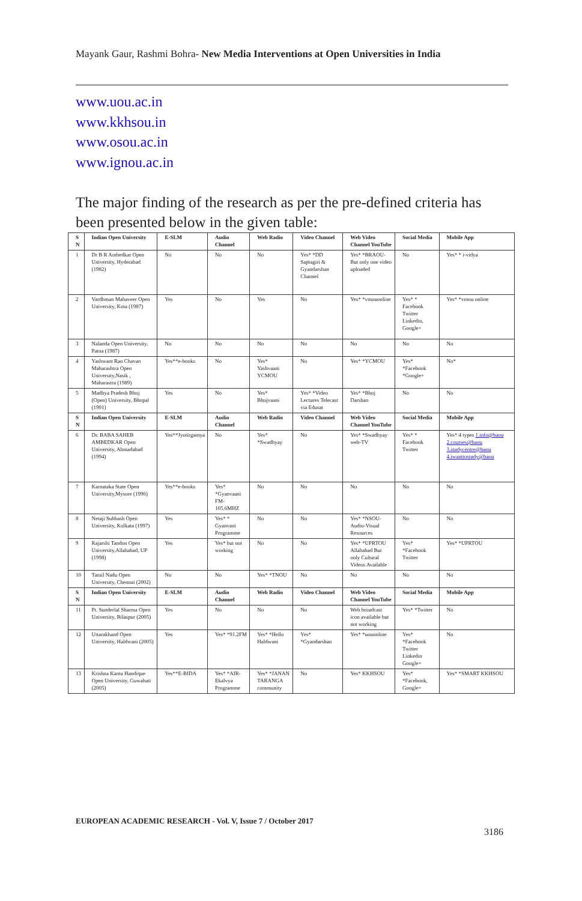Mayank Gaur, Rashmi Bohra- New Media Interventions at Open Universities in India
www.uou.ac.in
www.kkhsou.in
www.osou.ac.in
www.ignou.ac.in
The major finding of the research as per the pre-defined criteria has been presented below in the given table:
| S N | Indian Open University | E-SLM | Audio Channel | Web Radio | Video Channel | Web Video Channel YouTube | Social Media | Mobile App |
| --- | --- | --- | --- | --- | --- | --- | --- | --- |
| 1 | Dr B R Ambedkar Open University, Hyderabad (1982) | No | No | No | Yes* *DD Saptagiri & Gyandarshan Channel | Yes* *BRAOU- But only one video uploaded | No | Yes* * i-vidya |
| 2 | Vardhman Mahaveer Open University, Kota (1987) | Yes | No | Yes | No | Yes* *vmouonline | Yes* * Facebook Twitter Linkedin, Google+ | Yes* *vmou online |
| 3 | Nalanda Open University, Patna (1987) | No | No | No | No | No | No | No |
| 4 | Yashwant Rao Chavan Maharashtra Open University,Nasik , Maharastra (1989) | Yes**e-books | No | Yes* Yashvaani YCMOU | No | Yes* *YCMOU | Yes* *Facebook *Google+ | No* |
| 5 | Madhya Pradesh Bhoj (Open) University, Bhopal (1991) | Yes | No | Yes* Bhojvaani | Yes* *Video Lectures Telecast via Edusat | Yes* *Bhoj Darshan | No | No |
| S N | Indian Open University | E-SLM | Audio Channel | Web Radio | Video Channel | Web Video Channel YouTube | Social Media | Mobile App |
| 6 | Dr. BABA SAHEB AMBEDKAR Open University, Ahmadabad (1994) | Yes**Jyotirgamya | No | Yes* *Swadhyay | No | Yes* *Swadhyay web-TV | Yes* * Facebook Twitter | Yes* 4 types 1.info@baou 2.courses@baou 3.studycentre@baou 4.iwanttostudy@baou |
| 7 | Karnataka State Open University,Mysore (1996) | Yes**e-books | Yes* *Gyanvaani FM-105.6MHZ | No | No | No | No | No |
| 8 | Netaji Subhash Open University, Kolkata (1997) | Yes | Yes* * Gyanvani Programme | No | No | Yes* *NSOU-Audio-Visual Resources | No | No |
| 9 | Rajarshi Tandon Open University,Allahabad, UP (1998) | Yes | Yes* but not working | No | No | Yes* *UPRTOU Allahabad But only Cultural Videos Available | Yes* *Facebook Twitter | Yes* *UPRTOU |
| 10 | Tamil Nadu Open University, Chennai (2002) | No | No | Yes* *TNOU | No | No | No | No |
| S N | Indian Open University | E-SLM | Audio Channel | Web Radio | Video Channel | Web Video Channel YouTube | Social Media | Mobile App |
| 11 | Pt. Sunderlal Sharma Open University, Bilaspur (2005) | Yes | No | No | No | Web broadcast icon available but not working | Yes* *Twitter | No |
| 12 | Uttarakhand Open University, Haldwani (2005) | Yes | Yes* *91.2FM | Yes* *Hello Haldwani | Yes* *Gyandarshan | Yes* *uouonline | Yes* *Facebook Twitter Linkedin Google+ | No |
| 13 | Krishna Kanta Handique Open University, Guwahati (2005) | Yes**E-BIDA | Yes* *AIR-Ekalvya Programme | Yes* *JANAN TARANGA community | No | Yes* KKHSOU | Yes* *Facebook, Google+ | Yes* *SMART KKHSOU |
EUROPEAN ACADEMIC RESEARCH - Vol. V, Issue 7 / October 2017
3186